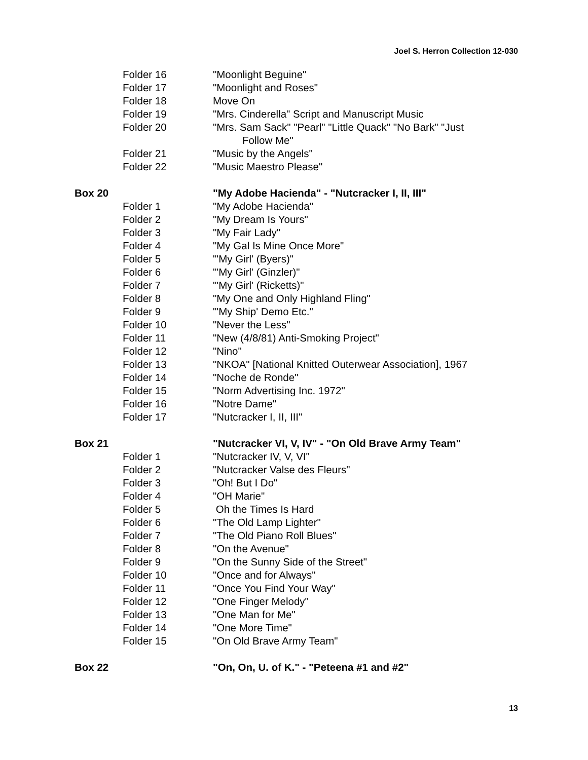Joel S. Herron Collection 12-030
| | Folder 16 | "Moonlight Beguine" |
| | Folder 17 | "Moonlight and Roses" |
| | Folder 18 | Move On |
| | Folder 19 | "Mrs. Cinderella" Script and Manuscript Music |
| | Folder 20 | "Mrs. Sam Sack" "Pearl" "Little Quack" "No Bark" "Just Follow Me" |
| | Folder 21 | "Music by the Angels" |
| | Folder 22 | "Music Maestro Please" |
| Box 20 | | "My Adobe Hacienda" - "Nutcracker I, II, III" |
| | Folder 1 | "My Adobe Hacienda" |
| | Folder 2 | "My Dream Is Yours" |
| | Folder 3 | "My Fair Lady" |
| | Folder 4 | "My Gal Is Mine Once More" |
| | Folder 5 | "'My Girl' (Byers)" |
| | Folder 6 | "'My Girl' (Ginzler)" |
| | Folder 7 | "'My Girl' (Ricketts)" |
| | Folder 8 | "My One and Only Highland Fling" |
| | Folder 9 | "'My Ship' Demo Etc." |
| | Folder 10 | "Never the Less" |
| | Folder 11 | "New (4/8/81) Anti-Smoking Project" |
| | Folder 12 | "Nino" |
| | Folder 13 | "NKOA" [National Knitted Outerwear Association], 1967 |
| | Folder 14 | "Noche de Ronde" |
| | Folder 15 | "Norm Advertising Inc. 1972" |
| | Folder 16 | "Notre Dame" |
| | Folder 17 | "Nutcracker I, II, III" |
| Box 21 | | "Nutcracker VI, V, IV" - "On Old Brave Army Team" |
| | Folder 1 | "Nutcracker IV, V, VI" |
| | Folder 2 | "Nutcracker Valse des Fleurs" |
| | Folder 3 | "Oh! But I Do" |
| | Folder 4 | "OH Marie" |
| | Folder 5 | Oh the Times Is Hard |
| | Folder 6 | "The Old Lamp Lighter" |
| | Folder 7 | "The Old Piano Roll Blues" |
| | Folder 8 | "On the Avenue" |
| | Folder 9 | "On the Sunny Side of the Street" |
| | Folder 10 | "Once and for Always" |
| | Folder 11 | "Once You Find Your Way" |
| | Folder 12 | "One Finger Melody" |
| | Folder 13 | "One Man for Me" |
| | Folder 14 | "One More Time" |
| | Folder 15 | "On Old Brave Army Team" |
| Box 22 | | "On, On, U. of K." - "Peteena #1 and #2" |
13